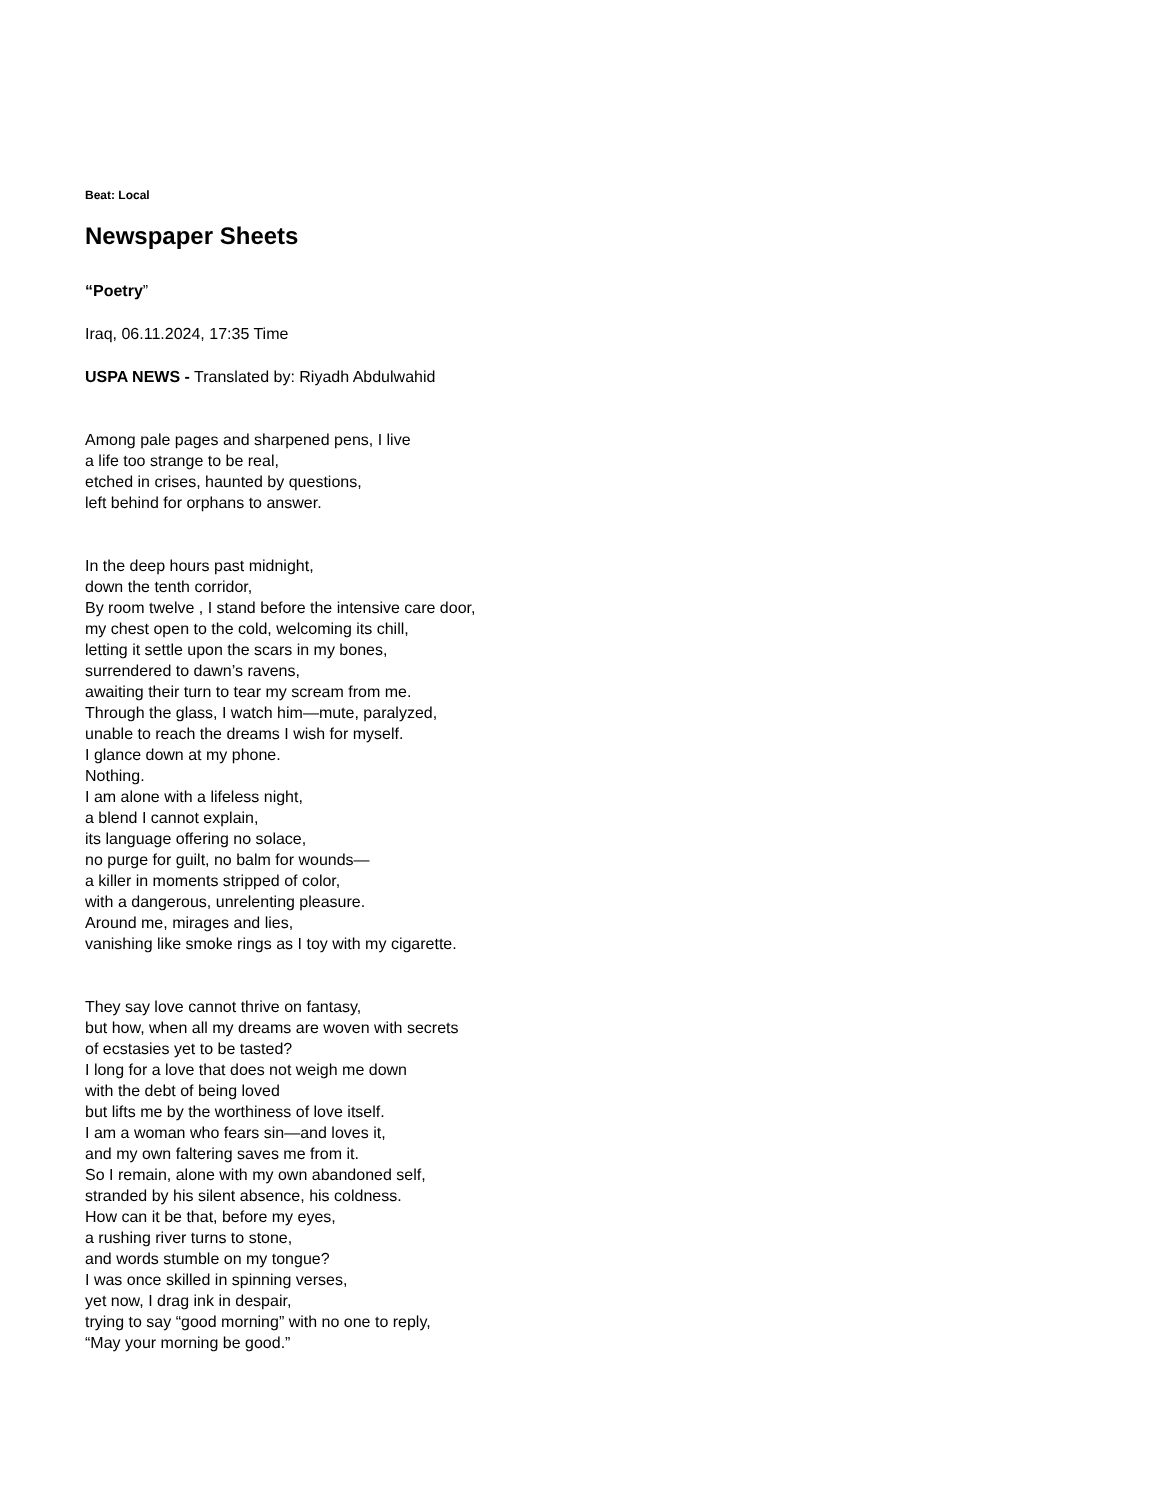Beat: Local
Newspaper Sheets
“Poetry”
Iraq, 06.11.2024, 17:35 Time
USPA NEWS - Translated by: Riyadh Abdulwahid
Among pale pages and sharpened pens, I live
a life too strange to be real,
etched in crises, haunted by questions,
left behind for orphans to answer.
In the deep hours past midnight,
down the tenth corridor,
By room twelve , I stand before the intensive care door,
my chest open to the cold, welcoming its chill,
letting it settle upon the scars in my bones,
surrendered to dawn’s ravens,
awaiting their turn to tear my scream from me.
Through the glass, I watch him—mute, paralyzed,
unable to reach the dreams I wish for myself.
I glance down at my phone.
Nothing.
I am alone with a lifeless night,
a blend I cannot explain,
its language offering no solace,
no purge for guilt, no balm for wounds—
a killer in moments stripped of color,
with a dangerous, unrelenting pleasure.
Around me, mirages and lies,
vanishing like smoke rings as I toy with my cigarette.
They say love cannot thrive on fantasy,
but how, when all my dreams are woven with secrets
of ecstasies yet to be tasted?
I long for a love that does not weigh me down
with the debt of being loved
but lifts me by the worthiness of love itself.
I am a woman who fears sin—and loves it,
and my own faltering saves me from it.
So I remain, alone with my own abandoned self,
stranded by his silent absence, his coldness.
How can it be that, before my eyes,
a rushing river turns to stone,
and words stumble on my tongue?
I was once skilled in spinning verses,
yet now, I drag ink in despair,
trying to say “good morning” with no one to reply,
“May your morning be good.”